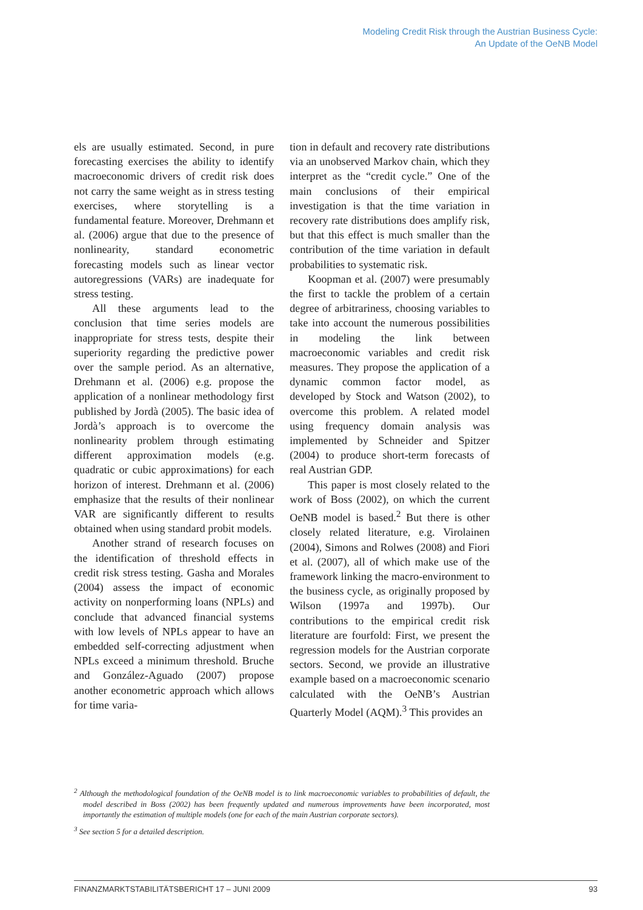Modeling Credit Risk through the Austrian Business Cycle:
An Update of the OeNB Model
els are usually estimated. Second, in pure forecasting exercises the ability to identify macroeconomic drivers of credit risk does not carry the same weight as in stress testing exercises, where storytelling is a fundamental feature. Moreover, Drehmann et al. (2006) argue that due to the presence of nonlinearity, standard econometric forecasting models such as linear vector autoregressions (VARs) are inadequate for stress testing.
All these arguments lead to the conclusion that time series models are inappropriate for stress tests, despite their superiority regarding the predictive power over the sample period. As an alternative, Drehmann et al. (2006) e.g. propose the application of a nonlinear methodology first published by Jordà (2005). The basic idea of Jordà’s approach is to overcome the nonlinearity problem through estimating different approximation models (e.g. quadratic or cubic approximations) for each horizon of interest. Drehmann et al. (2006) emphasize that the results of their nonlinear VAR are significantly different to results obtained when using standard probit models.
Another strand of research focuses on the identification of threshold effects in credit risk stress testing. Gasha and Morales (2004) assess the impact of economic activity on nonperforming loans (NPLs) and conclude that advanced financial systems with low levels of NPLs appear to have an embedded self-correcting adjustment when NPLs exceed a minimum threshold. Bruche and González-Aguado (2007) propose another econometric approach which allows for time varia-
tion in default and recovery rate distributions via an unobserved Markov chain, which they interpret as the “credit cycle.” One of the main conclusions of their empirical investigation is that the time variation in recovery rate distributions does amplify risk, but that this effect is much smaller than the contribution of the time variation in default probabilities to systematic risk.
Koopman et al. (2007) were presumably the first to tackle the problem of a certain degree of arbitrariness, choosing variables to take into account the numerous possibilities in modeling the link between macroeconomic variables and credit risk measures. They propose the application of a dynamic common factor model, as developed by Stock and Watson (2002), to overcome this problem. A related model using frequency domain analysis was implemented by Schneider and Spitzer (2004) to produce short-term forecasts of real Austrian GDP.
This paper is most closely related to the work of Boss (2002), on which the current OeNB model is based.<sup>2</sup> But there is other closely related literature, e.g. Virolainen (2004), Simons and Rolwes (2008) and Fiori et al. (2007), all of which make use of the framework linking the macro-environment to the business cycle, as originally proposed by Wilson (1997a and 1997b). Our contributions to the empirical credit risk literature are fourfold: First, we present the regression models for the Austrian corporate sectors. Second, we provide an illustrative example based on a macroeconomic scenario calculated with the OeNB’s Austrian Quarterly Model (AQM).<sup>3</sup> This provides an
<sup>2</sup> Although the methodological foundation of the OeNB model is to link macroeconomic variables to probabilities of default, the model described in Boss (2002) has been frequently updated and numerous improvements have been incorporated, most importantly the estimation of multiple models (one for each of the main Austrian corporate sectors).
<sup>3</sup> See section 5 for a detailed description.
FINANZMARKTSTABILITÄTSBERICHT 17 – JUNI 2009 93